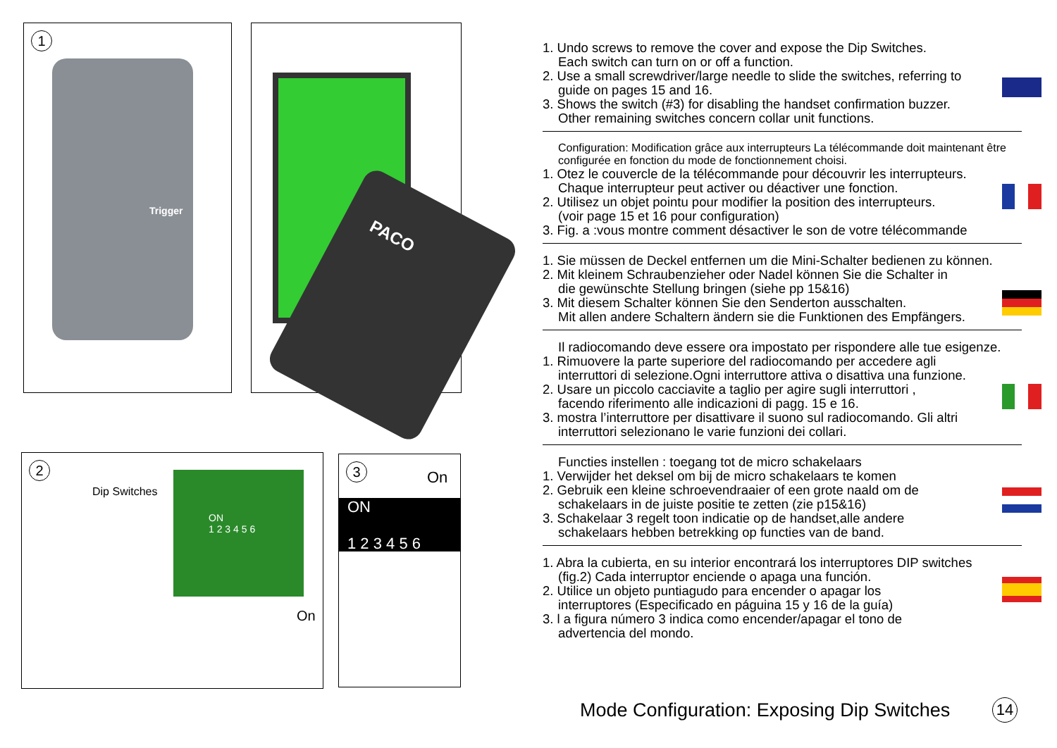1
Trigger
PACO
2
Dip Switches
ON
1 2 3 4 5 6
On
3
On
ON
1 2 3 4 5 6
1. Undo screws to remove the cover and expose the Dip Switches.
Each switch can turn on or off a function.
2. Use a small screwdriver/large needle to slide the switches, referring to
guide on pages 15 and 16.
3. Shows the switch (#3) for disabling the handset confirmation buzzer.
Other remaining switches concern collar unit functions.
Configuration: Modification grâce aux interrupteurs La télécommande doit maintenant être configurée en fonction du mode de fonctionnement choisi.
1. Otez le couvercle de la télécommande pour découvrir les interrupteurs.
Chaque interrupteur peut activer ou déactiver une fonction.
2. Utilisez un objet pointu pour modifier la position des interrupteurs.
(voir page 15 et 16 pour configuration)
3. Fig. a :vous montre comment désactiver le son de votre télécommande
1. Sie müssen de Deckel entfernen um die Mini-Schalter bedienen zu können.
2. Mit kleinem Schraubenzieher oder Nadel können Sie die Schalter in
die gewünschte Stellung bringen (siehe pp 15&16)
3. Mit diesem Schalter können Sie den Senderton ausschalten.
Mit allen andere Schaltern ändern sie die Funktionen des Empfängers.
Il radiocomando deve essere ora impostato per rispondere alle tue esigenze.
1. Rimuovere la parte superiore del radiocomando per accedere agli
interruttori di selezione.Ogni interruttore attiva o disattiva una funzione.
2. Usare un piccolo cacciavite a taglio per agire sugli interruttori ,
facendo riferimento alle indicazioni di pagg. 15 e 16.
3. mostra l’interruttore per disattivare il suono sul radiocomando. Gli altri
interruttori selezionano le varie funzioni dei collari.
Functies instellen : toegang tot de micro schakelaars
1. Verwijder het deksel om bij de micro schakelaars te komen
2. Gebruik een kleine schroevendraaier of een grote naald om de
schakelaars in de juiste positie te zetten (zie p15&16)
3. Schakelaar 3 regelt toon indicatie op de handset,alle andere
schakelaars hebben betrekking op functies van de band.
1. Abra la cubierta, en su interior encontrará los interruptores DIP switches
(fig.2) Cada interruptor enciende o apaga una función.
2. Utilice un objeto puntiagudo para encender o apagar los
interruptores (Especificado en páguina 15 y 16 de la guía)
3. l a figura número 3 indica como encender/apagar el tono de
advertencia del mondo.
Mode Configuration: Exposing Dip Switches
14